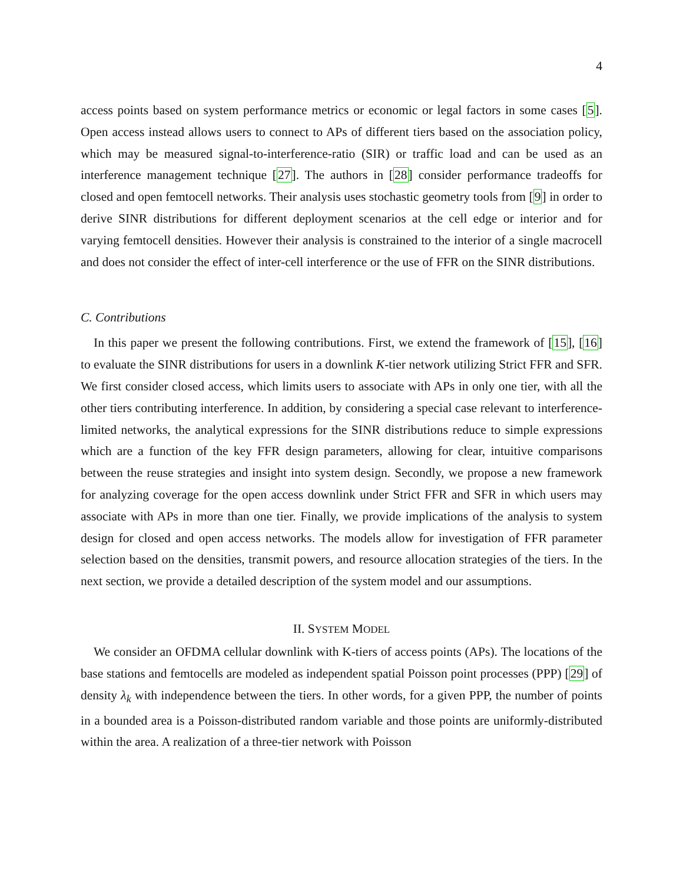4
access points based on system performance metrics or economic or legal factors in some cases [5]. Open access instead allows users to connect to APs of different tiers based on the association policy, which may be measured signal-to-interference-ratio (SIR) or traffic load and can be used as an interference management technique [27]. The authors in [28] consider performance tradeoffs for closed and open femtocell networks. Their analysis uses stochastic geometry tools from [9] in order to derive SINR distributions for different deployment scenarios at the cell edge or interior and for varying femtocell densities. However their analysis is constrained to the interior of a single macrocell and does not consider the effect of inter-cell interference or the use of FFR on the SINR distributions.
C. Contributions
In this paper we present the following contributions. First, we extend the framework of [15], [16] to evaluate the SINR distributions for users in a downlink K-tier network utilizing Strict FFR and SFR. We first consider closed access, which limits users to associate with APs in only one tier, with all the other tiers contributing interference. In addition, by considering a special case relevant to interference-limited networks, the analytical expressions for the SINR distributions reduce to simple expressions which are a function of the key FFR design parameters, allowing for clear, intuitive comparisons between the reuse strategies and insight into system design. Secondly, we propose a new framework for analyzing coverage for the open access downlink under Strict FFR and SFR in which users may associate with APs in more than one tier. Finally, we provide implications of the analysis to system design for closed and open access networks. The models allow for investigation of FFR parameter selection based on the densities, transmit powers, and resource allocation strategies of the tiers. In the next section, we provide a detailed description of the system model and our assumptions.
II. SYSTEM MODEL
We consider an OFDMA cellular downlink with K-tiers of access points (APs). The locations of the base stations and femtocells are modeled as independent spatial Poisson point processes (PPP) [29] of density λ<sub>k</sub> with independence between the tiers. In other words, for a given PPP, the number of points in a bounded area is a Poisson-distributed random variable and those points are uniformly-distributed within the area. A realization of a three-tier network with Poisson